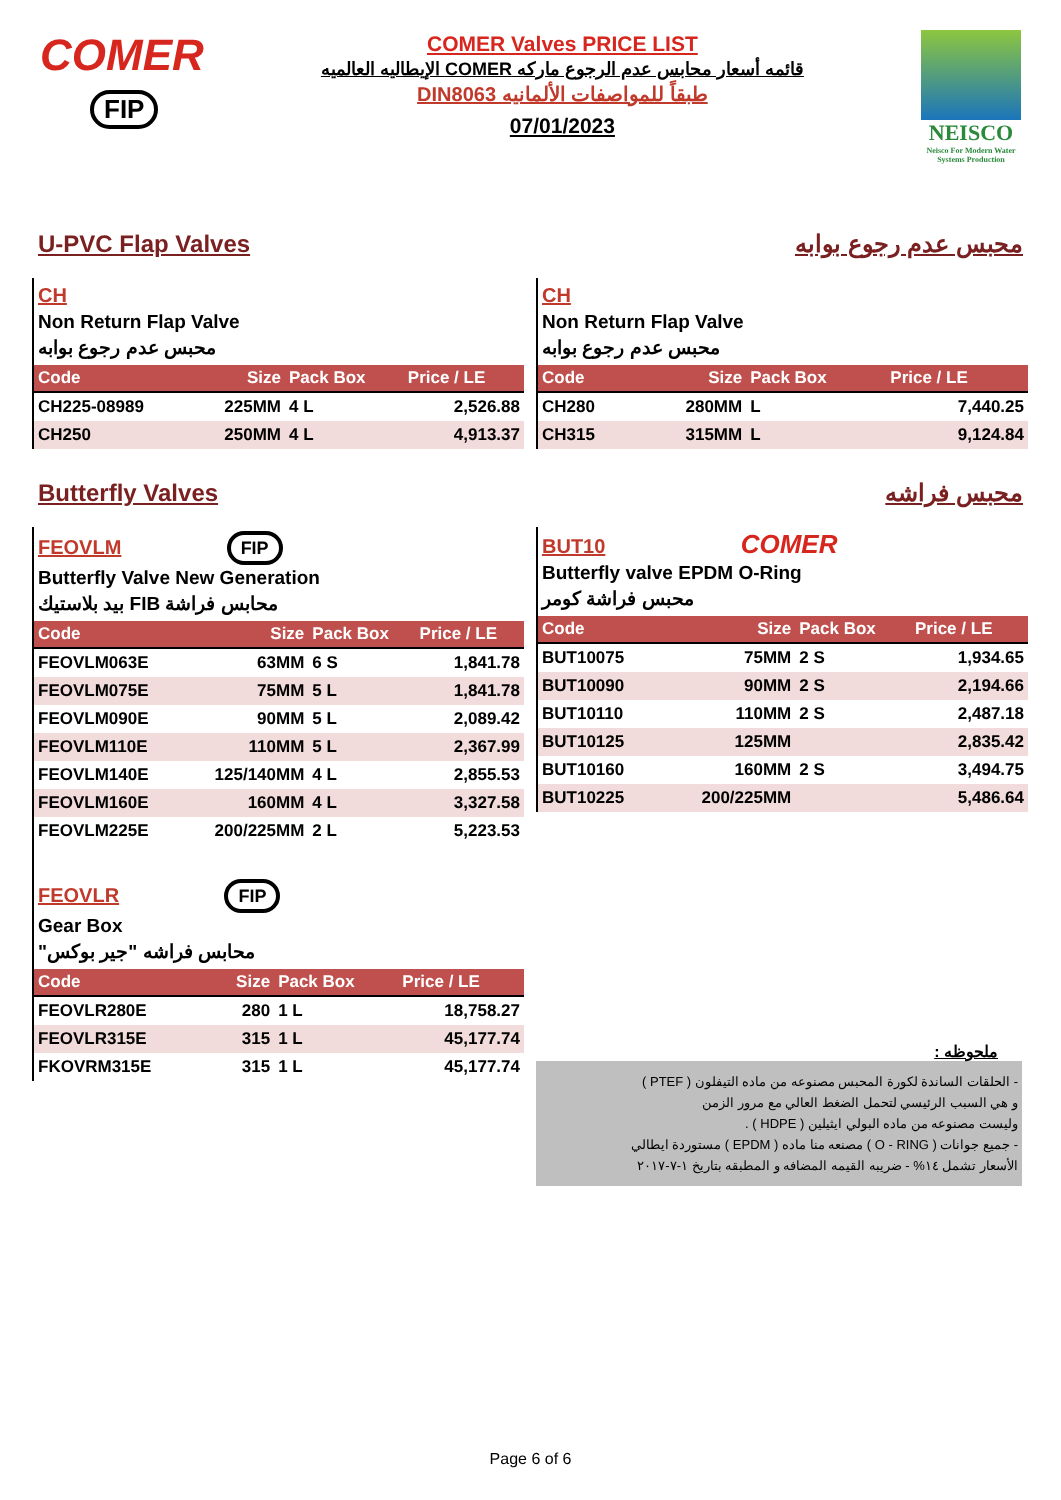COMER
FIP
COMER Valves PRICE LIST
قائمه أسعار محابس عدم الرجوع ماركه COMER الإيطاليه العالميه
طبقاً للمواصفات الألمانيه DIN8063
07/01/2023
NEISCO
Neisco For Modern Water
Systems Production
U-PVC Flap Valves محبس عدم رجوع بوابه
CH
Non Return Flap Valve
محبس عدم رجوع بوابه
| Code | Size | Pack Box | Price / LE |
| --- | --- | --- | --- |
| CH225-08989 | 225MM | 4 L | 2,526.88 |
| CH250 | 250MM | 4 L | 4,913.37 |
CH
Non Return Flap Valve
محبس عدم رجوع بوابه
| Code | Size | Pack Box | Price / LE |
| --- | --- | --- | --- |
| CH280 | 280MM | L | 7,440.25 |
| CH315 | 315MM | L | 9,124.84 |
Butterfly Valves محبس فراشه
FEOVLM FIP
Butterfly Valve New Generation
محابس فراشة FIB بيد بلاستيك
| Code | Size | Pack Box | Price / LE |
| --- | --- | --- | --- |
| FEOVLM063E | 63MM | 6 S | 1,841.78 |
| FEOVLM075E | 75MM | 5 L | 1,841.78 |
| FEOVLM090E | 90MM | 5 L | 2,089.42 |
| FEOVLM110E | 110MM | 5 L | 2,367.99 |
| FEOVLM140E | 125/140MM | 4 L | 2,855.53 |
| FEOVLM160E | 160MM | 4 L | 3,327.58 |
| FEOVLM225E | 200/225MM | 2 L | 5,223.53 |
FEOVLR FIP
Gear Box
محابس فراشه "جير بوكس"
| Code | Size | Pack Box | Price / LE |
| --- | --- | --- | --- |
| FEOVLR280E | 280 | 1 L | 18,758.27 |
| FEOVLR315E | 315 | 1 L | 45,177.74 |
| FKOVRM315E | 315 | 1 L | 45,177.74 |
BUT10 COMER
Butterfly valve EPDM O-Ring
محبس فراشة كومر
| Code | Size | Pack Box | Price / LE |
| --- | --- | --- | --- |
| BUT10075 | 75MM | 2 S | 1,934.65 |
| BUT10090 | 90MM | 2 S | 2,194.66 |
| BUT10110 | 110MM | 2 S | 2,487.18 |
| BUT10125 | 125MM | | 2,835.42 |
| BUT10160 | 160MM | 2 S | 3,494.75 |
| BUT10225 | 200/225MM | | 5,486.64 |
ملحوظه :
- الحلقات الساندة لكورة المحبس مصنوعه من ماده التيفلون ( PTEF )
و هي السبب الرئيسي لتحمل الضغط العالي مع مرور الزمن
وليست مصنوعه من ماده البولي ايثيلين ( HDPE ) .
- جميع جوانات ( O - RING ) مصنعه منا ماده ( EPDM ) مستوردة ايطالي
الأسعار تشمل ١٤% - ضريبه القيمه المضافه و المطبقه بتاريخ ١-٧-٢٠١٧
Page 6 of 6